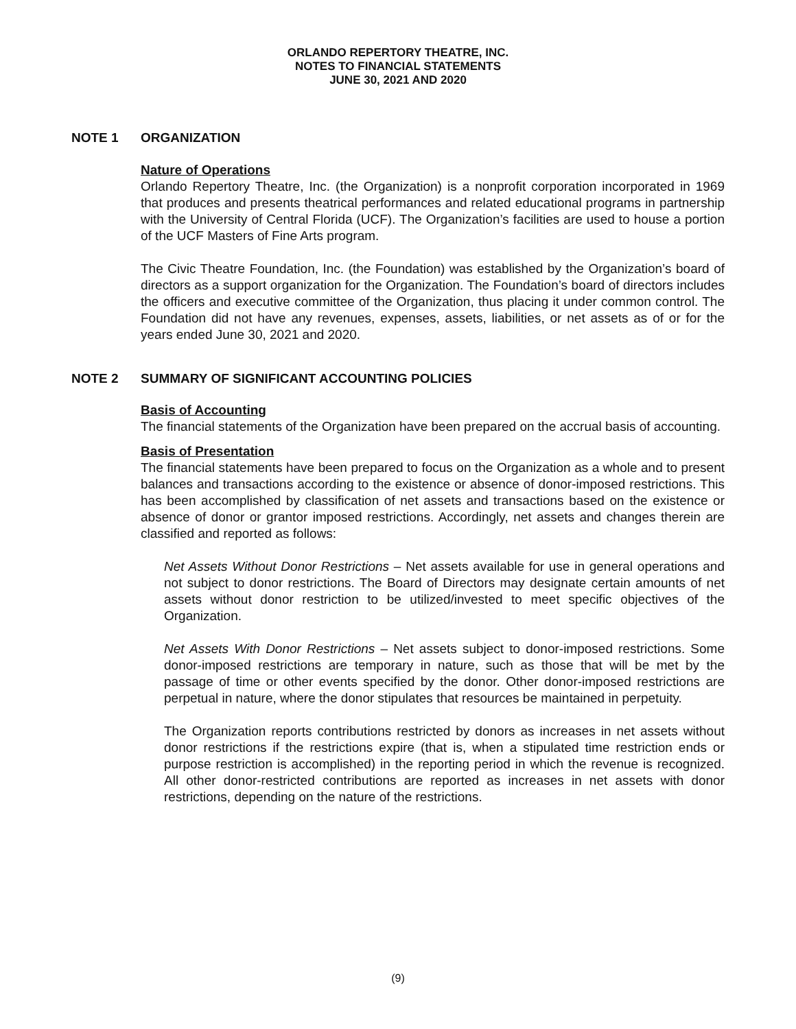ORLANDO REPERTORY THEATRE, INC.
NOTES TO FINANCIAL STATEMENTS
JUNE 30, 2021 AND 2020
NOTE 1 ORGANIZATION
Nature of Operations
Orlando Repertory Theatre, Inc. (the Organization) is a nonprofit corporation incorporated in 1969 that produces and presents theatrical performances and related educational programs in partnership with the University of Central Florida (UCF). The Organization’s facilities are used to house a portion of the UCF Masters of Fine Arts program.
The Civic Theatre Foundation, Inc. (the Foundation) was established by the Organization’s board of directors as a support organization for the Organization. The Foundation’s board of directors includes the officers and executive committee of the Organization, thus placing it under common control. The Foundation did not have any revenues, expenses, assets, liabilities, or net assets as of or for the years ended June 30, 2021 and 2020.
NOTE 2 SUMMARY OF SIGNIFICANT ACCOUNTING POLICIES
Basis of Accounting
The financial statements of the Organization have been prepared on the accrual basis of accounting.
Basis of Presentation
The financial statements have been prepared to focus on the Organization as a whole and to present balances and transactions according to the existence or absence of donor-imposed restrictions. This has been accomplished by classification of net assets and transactions based on the existence or absence of donor or grantor imposed restrictions. Accordingly, net assets and changes therein are classified and reported as follows:
Net Assets Without Donor Restrictions – Net assets available for use in general operations and not subject to donor restrictions. The Board of Directors may designate certain amounts of net assets without donor restriction to be utilized/invested to meet specific objectives of the Organization.
Net Assets With Donor Restrictions – Net assets subject to donor-imposed restrictions. Some donor-imposed restrictions are temporary in nature, such as those that will be met by the passage of time or other events specified by the donor. Other donor-imposed restrictions are perpetual in nature, where the donor stipulates that resources be maintained in perpetuity.
The Organization reports contributions restricted by donors as increases in net assets without donor restrictions if the restrictions expire (that is, when a stipulated time restriction ends or purpose restriction is accomplished) in the reporting period in which the revenue is recognized. All other donor-restricted contributions are reported as increases in net assets with donor restrictions, depending on the nature of the restrictions.
(9)